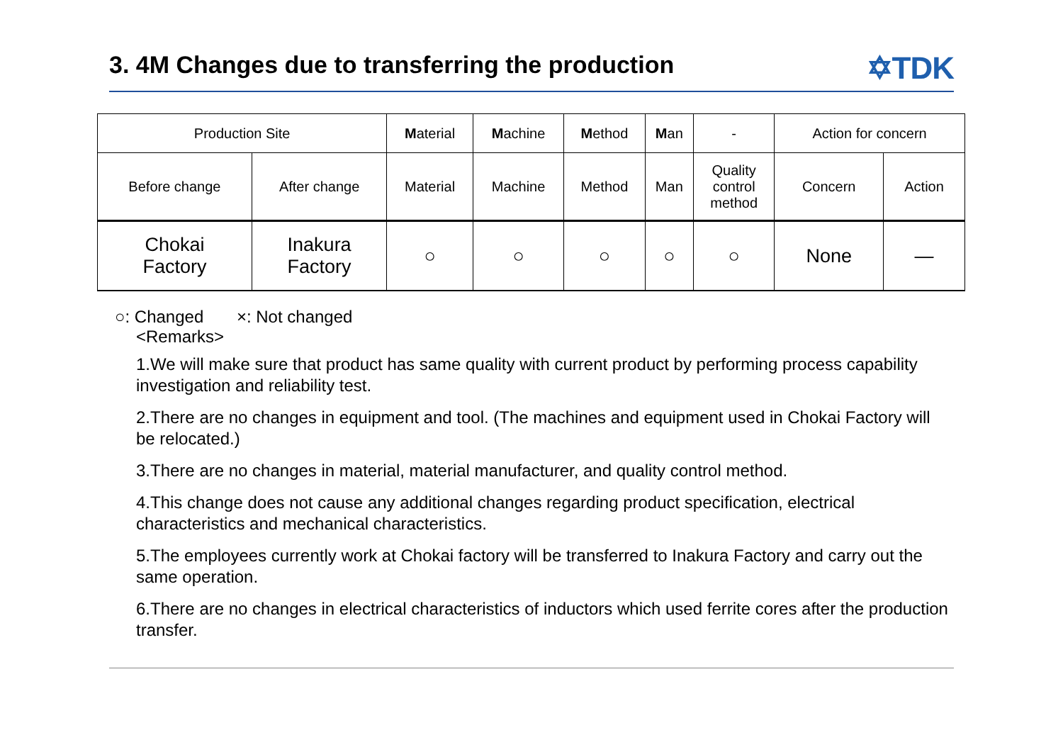3. 4M Changes due to transferring the production
✡TDK
| Production Site | | M aterial | M achine | M ethod | M an | - | Action for concern | |
| Before change | After change | Material | Machine | Method | Man | Quality control method | Concern | Action |
| Chokai Factory | Inakura Factory | ○ | ○ | ○ | ○ | ○ | None | — |
○: Changed ×: Not changed
<Remarks>
1.We will make sure that product has same quality with current product by performing process capability investigation and reliability test.
2.There are no changes in equipment and tool. (The machines and equipment used in Chokai Factory will be relocated.)
3.There are no changes in material, material manufacturer, and quality control method.
4.This change does not cause any additional changes regarding product specification, electrical characteristics and mechanical characteristics.
5.The employees currently work at Chokai factory will be transferred to Inakura Factory and carry out the same operation.
6.There are no changes in electrical characteristics of inductors which used ferrite cores after the production transfer.